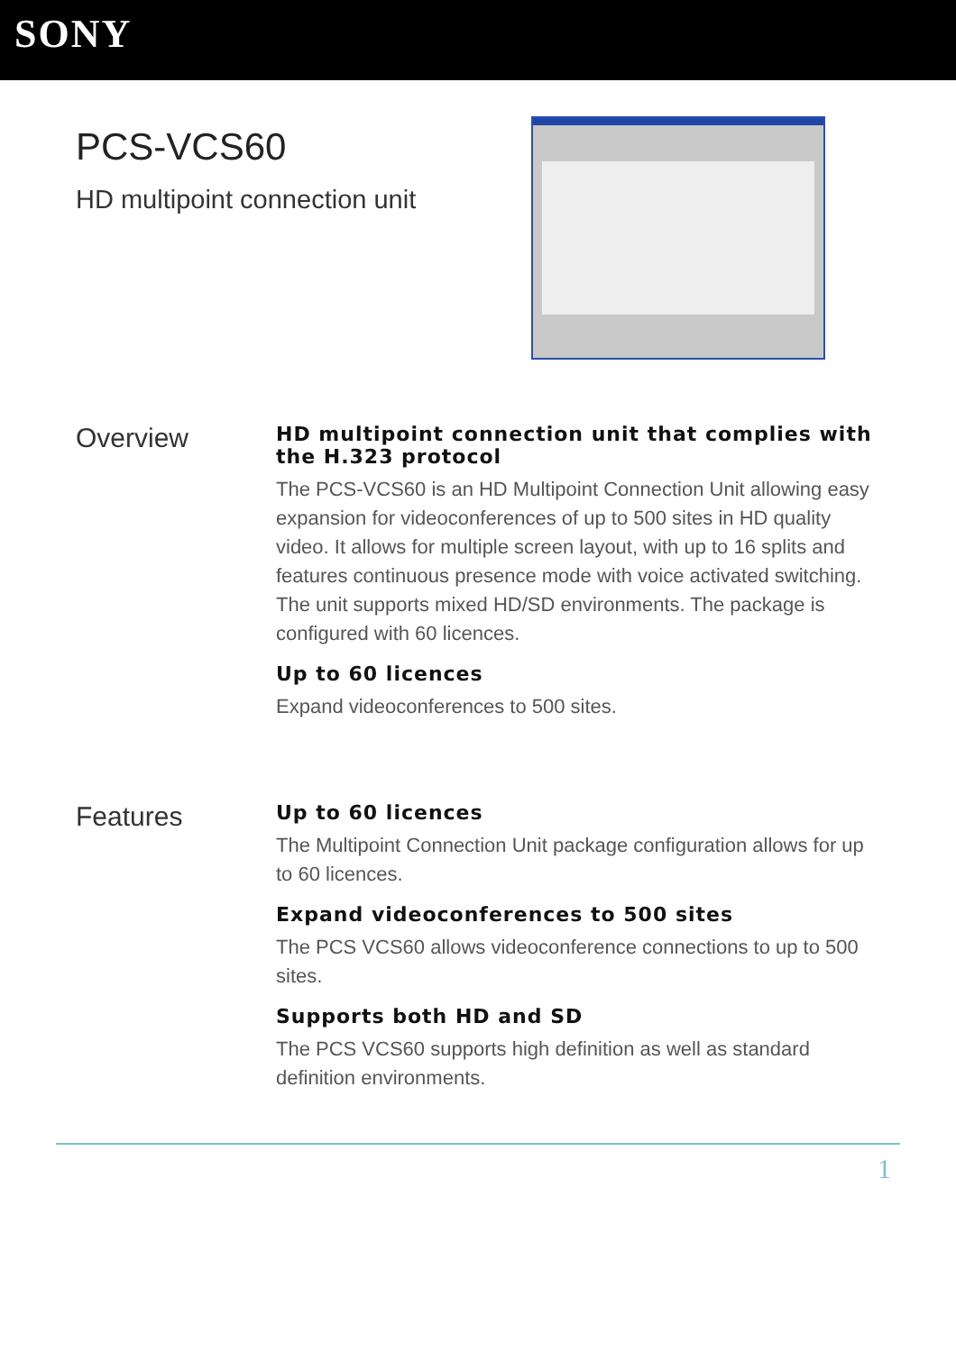SONY
PCS-VCS60
HD multipoint connection unit
Overview
HD multipoint connection unit that complies with the H.323 protocol
The PCS-VCS60 is an HD Multipoint Connection Unit allowing easy expansion for videoconferences of up to 500 sites in HD quality video. It allows for multiple screen layout, with up to 16 splits and features continuous presence mode with voice activated switching. The unit supports mixed HD/SD environments. The package is configured with 60 licences.
Up to 60 licences
Expand videoconferences to 500 sites.
Features
Up to 60 licences
The Multipoint Connection Unit package configuration allows for up to 60 licences.
Expand videoconferences to 500 sites
The PCS VCS60 allows videoconference connections to up to 500 sites.
Supports both HD and SD
The PCS VCS60 supports high definition as well as standard definition environments.
1